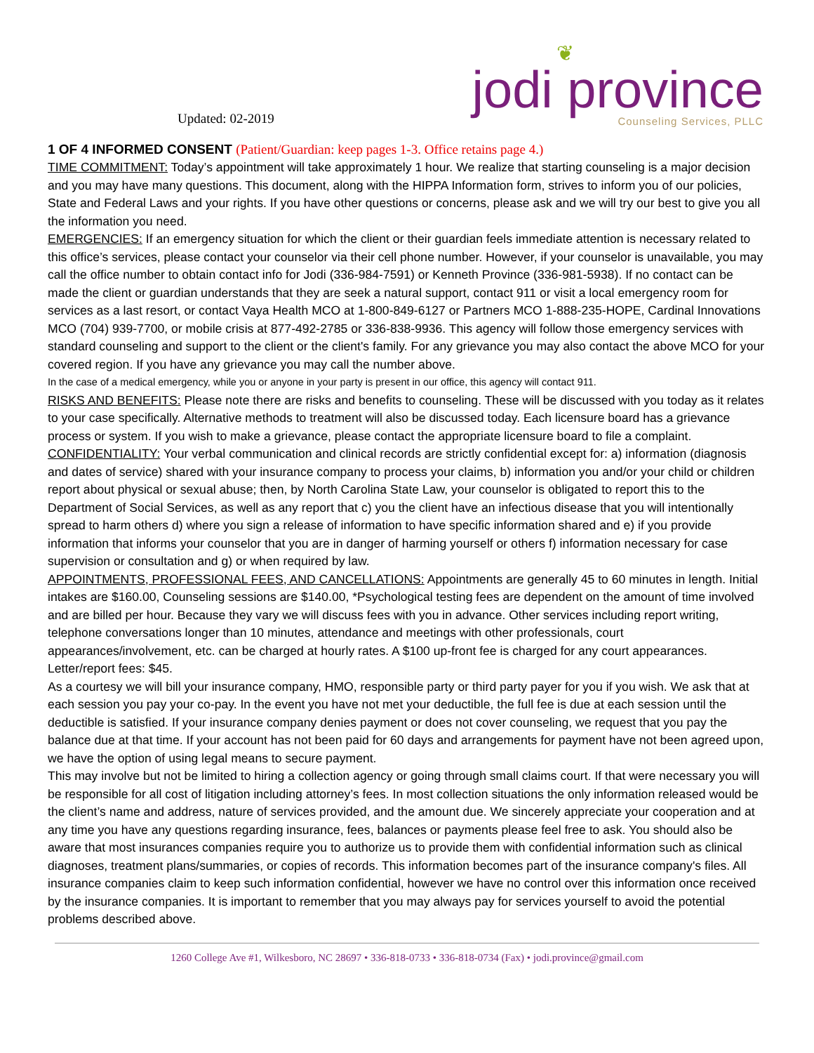Updated: 02-2019
❦
jodi province
Counseling Services, PLLC
1 OF 4 INFORMED CONSENT (Patient/Guardian: keep pages 1-3. Office retains page 4.)
TIME COMMITMENT: Today’s appointment will take approximately 1 hour. We realize that starting counseling is a major decision and you may have many questions. This document, along with the HIPPA Information form, strives to inform you of our policies, State and Federal Laws and your rights. If you have other questions or concerns, please ask and we will try our best to give you all the information you need.
EMERGENCIES: If an emergency situation for which the client or their guardian feels immediate attention is necessary related to this office’s services, please contact your counselor via their cell phone number. However, if your counselor is unavailable, you may call the office number to obtain contact info for Jodi (336-984-7591) or Kenneth Province (336-981-5938). If no contact can be made the client or guardian understands that they are seek a natural support, contact 911 or visit a local emergency room for services as a last resort, or contact Vaya Health MCO at 1-800-849-6127 or Partners MCO 1-888-235-HOPE, Cardinal Innovations MCO (704) 939-7700, or mobile crisis at 877-492-2785 or 336-838-9936. This agency will follow those emergency services with standard counseling and support to the client or the client's family. For any grievance you may also contact the above MCO for your covered region. If you have any grievance you may call the number above.
In the case of a medical emergency, while you or anyone in your party is present in our office, this agency will contact 911.
RISKS AND BENEFITS: Please note there are risks and benefits to counseling. These will be discussed with you today as it relates to your case specifically. Alternative methods to treatment will also be discussed today. Each licensure board has a grievance process or system. If you wish to make a grievance, please contact the appropriate licensure board to file a complaint.
CONFIDENTIALITY: Your verbal communication and clinical records are strictly confidential except for: a) information (diagnosis and dates of service) shared with your insurance company to process your claims, b) information you and/or your child or children report about physical or sexual abuse; then, by North Carolina State Law, your counselor is obligated to report this to the Department of Social Services, as well as any report that c) you the client have an infectious disease that you will intentionally spread to harm others d) where you sign a release of information to have specific information shared and e) if you provide information that informs your counselor that you are in danger of harming yourself or others f) information necessary for case supervision or consultation and g) or when required by law.
APPOINTMENTS, PROFESSIONAL FEES, AND CANCELLATIONS: Appointments are generally 45 to 60 minutes in length. Initial intakes are $160.00, Counseling sessions are $140.00, *Psychological testing fees are dependent on the amount of time involved and are billed per hour. Because they vary we will discuss fees with you in advance. Other services including report writing, telephone conversations longer than 10 minutes, attendance and meetings with other professionals, court appearances/involvement, etc. can be charged at hourly rates. A $100 up-front fee is charged for any court appearances. Letter/report fees: $45.
As a courtesy we will bill your insurance company, HMO, responsible party or third party payer for you if you wish. We ask that at each session you pay your co-pay. In the event you have not met your deductible, the full fee is due at each session until the deductible is satisfied. If your insurance company denies payment or does not cover counseling, we request that you pay the balance due at that time. If your account has not been paid for 60 days and arrangements for payment have not been agreed upon, we have the option of using legal means to secure payment.
This may involve but not be limited to hiring a collection agency or going through small claims court. If that were necessary you will be responsible for all cost of litigation including attorney’s fees. In most collection situations the only information released would be the client’s name and address, nature of services provided, and the amount due. We sincerely appreciate your cooperation and at any time you have any questions regarding insurance, fees, balances or payments please feel free to ask. You should also be aware that most insurances companies require you to authorize us to provide them with confidential information such as clinical diagnoses, treatment plans/summaries, or copies of records. This information becomes part of the insurance company's files. All insurance companies claim to keep such information confidential, however we have no control over this information once received by the insurance companies. It is important to remember that you may always pay for services yourself to avoid the potential problems described above.
1260 College Ave #1, Wilkesboro, NC 28697 • 336-818-0733 • 336-818-0734 (Fax) • jodi.province@gmail.com